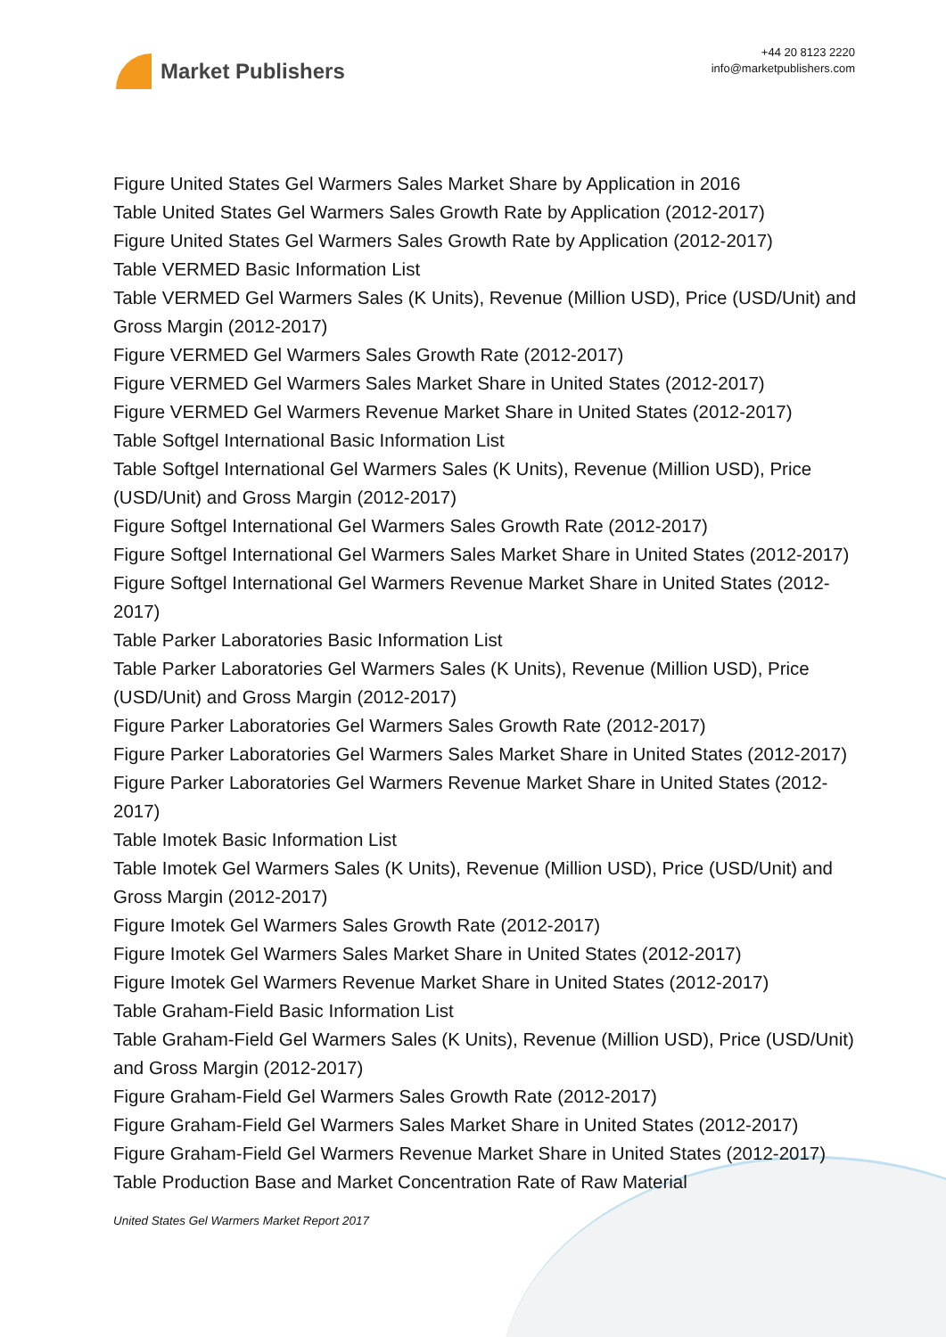Market Publishers
+44 20 8123 2220
info@marketpublishers.com
Figure United States Gel Warmers Sales Market Share by Application in 2016
Table United States Gel Warmers Sales Growth Rate by Application (2012-2017)
Figure United States Gel Warmers Sales Growth Rate by Application (2012-2017)
Table VERMED Basic Information List
Table VERMED Gel Warmers Sales (K Units), Revenue (Million USD), Price (USD/Unit) and Gross Margin (2012-2017)
Figure VERMED Gel Warmers Sales Growth Rate (2012-2017)
Figure VERMED Gel Warmers Sales Market Share in United States (2012-2017)
Figure VERMED Gel Warmers Revenue Market Share in United States (2012-2017)
Table Softgel International Basic Information List
Table Softgel International Gel Warmers Sales (K Units), Revenue (Million USD), Price (USD/Unit) and Gross Margin (2012-2017)
Figure Softgel International Gel Warmers Sales Growth Rate (2012-2017)
Figure Softgel International Gel Warmers Sales Market Share in United States (2012-2017)
Figure Softgel International Gel Warmers Revenue Market Share in United States (2012-2017)
Table Parker Laboratories Basic Information List
Table Parker Laboratories Gel Warmers Sales (K Units), Revenue (Million USD), Price (USD/Unit) and Gross Margin (2012-2017)
Figure Parker Laboratories Gel Warmers Sales Growth Rate (2012-2017)
Figure Parker Laboratories Gel Warmers Sales Market Share in United States (2012-2017)
Figure Parker Laboratories Gel Warmers Revenue Market Share in United States (2012-2017)
Table Imotek Basic Information List
Table Imotek Gel Warmers Sales (K Units), Revenue (Million USD), Price (USD/Unit) and Gross Margin (2012-2017)
Figure Imotek Gel Warmers Sales Growth Rate (2012-2017)
Figure Imotek Gel Warmers Sales Market Share in United States (2012-2017)
Figure Imotek Gel Warmers Revenue Market Share in United States (2012-2017)
Table Graham-Field Basic Information List
Table Graham-Field Gel Warmers Sales (K Units), Revenue (Million USD), Price (USD/Unit) and Gross Margin (2012-2017)
Figure Graham-Field Gel Warmers Sales Growth Rate (2012-2017)
Figure Graham-Field Gel Warmers Sales Market Share in United States (2012-2017)
Figure Graham-Field Gel Warmers Revenue Market Share in United States (2012-2017)
Table Production Base and Market Concentration Rate of Raw Material
United States Gel Warmers Market Report 2017